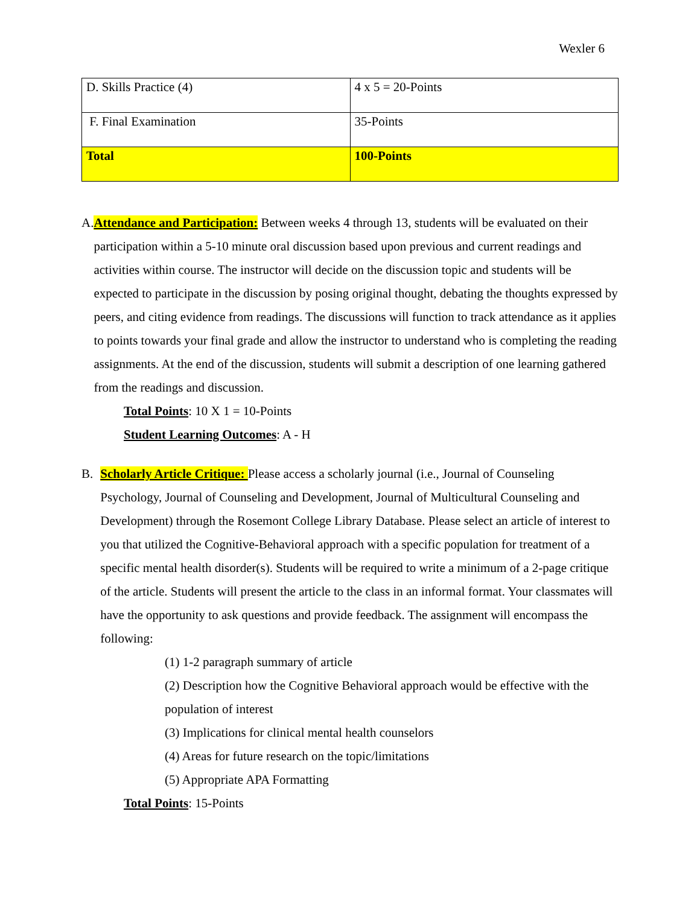Wexler 6
| D. Skills Practice (4) | 4 x 5 = 20-Points |
| F. Final Examination | 35-Points |
| Total | 100-Points |
A. Attendance and Participation: Between weeks 4 through 13, students will be evaluated on their participation within a 5-10 minute oral discussion based upon previous and current readings and activities within course. The instructor will decide on the discussion topic and students will be expected to participate in the discussion by posing original thought, debating the thoughts expressed by peers, and citing evidence from readings. The discussions will function to track attendance as it applies to points towards your final grade and allow the instructor to understand who is completing the reading assignments. At the end of the discussion, students will submit a description of one learning gathered from the readings and discussion.
Total Points: 10 X 1 = 10-Points
Student Learning Outcomes: A - H
B. Scholarly Article Critique: Please access a scholarly journal (i.e., Journal of Counseling Psychology, Journal of Counseling and Development, Journal of Multicultural Counseling and Development) through the Rosemont College Library Database. Please select an article of interest to you that utilized the Cognitive-Behavioral approach with a specific population for treatment of a specific mental health disorder(s). Students will be required to write a minimum of a 2-page critique of the article. Students will present the article to the class in an informal format. Your classmates will have the opportunity to ask questions and provide feedback. The assignment will encompass the following:
(1) 1-2 paragraph summary of article
(2) Description how the Cognitive Behavioral approach would be effective with the population of interest
(3) Implications for clinical mental health counselors
(4) Areas for future research on the topic/limitations
(5) Appropriate APA Formatting
Total Points: 15-Points